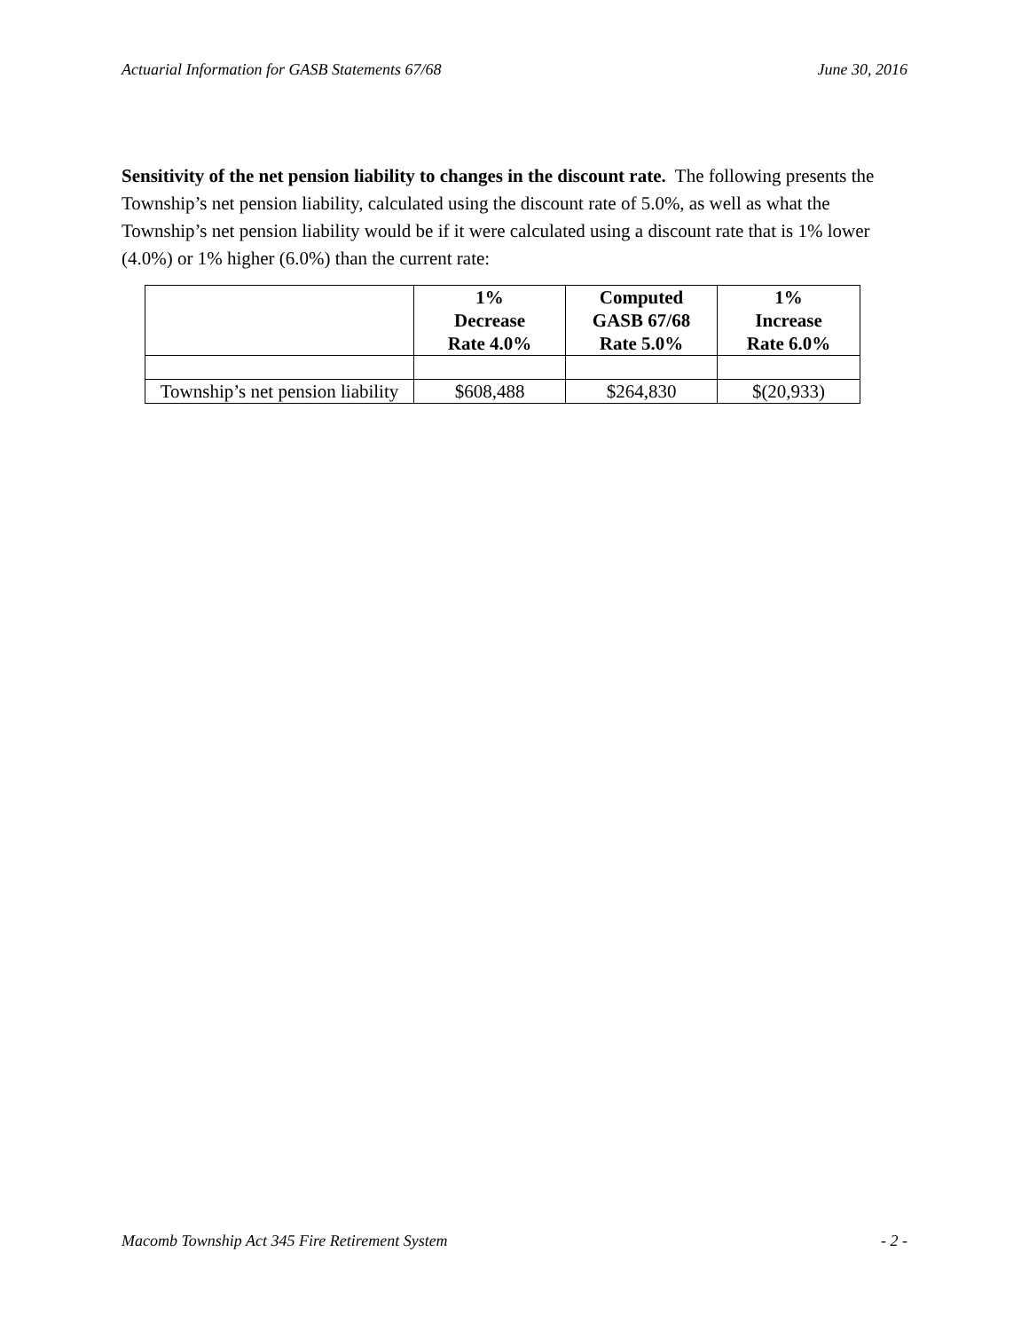Actuarial Information for GASB Statements 67/68 June 30, 2016
Sensitivity of the net pension liability to changes in the discount rate. The following presents the Township’s net pension liability, calculated using the discount rate of 5.0%, as well as what the Township’s net pension liability would be if it were calculated using a discount rate that is 1% lower (4.0%) or 1% higher (6.0%) than the current rate:
| | 1% Decrease Rate 4.0% | Computed GASB 67/68 Rate 5.0% | 1% Increase Rate 6.0% |
| --- | --- | --- | --- |
| Township’s net pension liability | $608,488 | $264,830 | $(20,933) |
Macomb Township Act 345 Fire Retirement System - 2 -